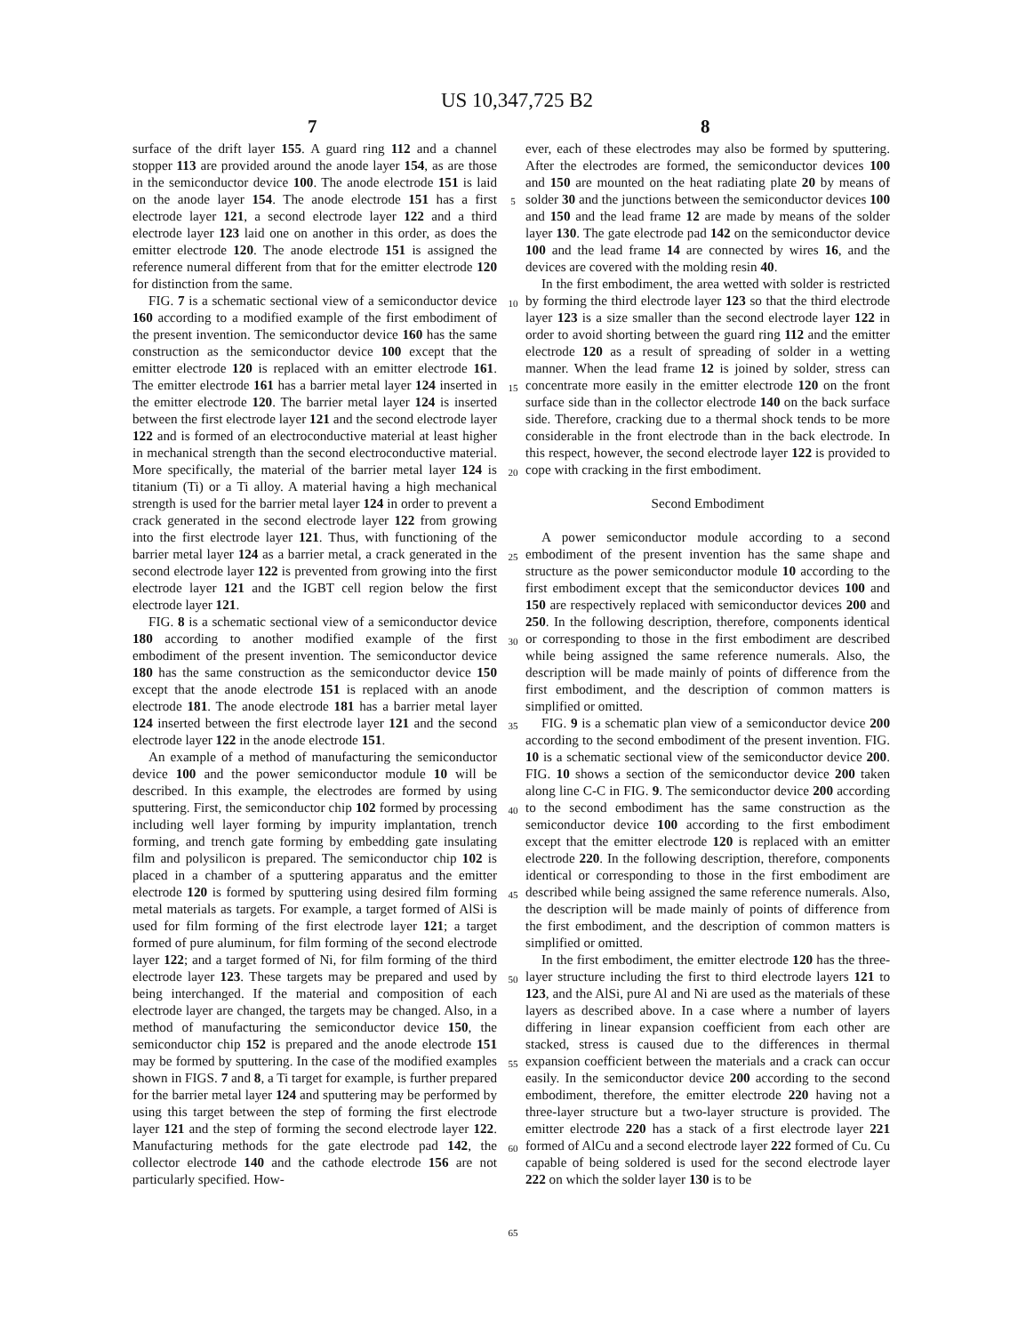US 10,347,725 B2
7 8
surface of the drift layer 155. A guard ring 112 and a channel stopper 113 are provided around the anode layer 154, as are those in the semiconductor device 100. The anode electrode 151 is laid on the anode layer 154. The anode electrode 151 has a first electrode layer 121, a second electrode layer 122 and a third electrode layer 123 laid one on another in this order, as does the emitter electrode 120. The anode electrode 151 is assigned the reference numeral different from that for the emitter electrode 120 for distinction from the same.
FIG. 7 is a schematic sectional view of a semiconductor device 160 according to a modified example of the first embodiment of the present invention. The semiconductor device 160 has the same construction as the semiconductor device 100 except that the emitter electrode 120 is replaced with an emitter electrode 161. The emitter electrode 161 has a barrier metal layer 124 inserted in the emitter electrode 120. The barrier metal layer 124 is inserted between the first electrode layer 121 and the second electrode layer 122 and is formed of an electroconductive material at least higher in mechanical strength than the second electroconductive material. More specifically, the material of the barrier metal layer 124 is titanium (Ti) or a Ti alloy. A material having a high mechanical strength is used for the barrier metal layer 124 in order to prevent a crack generated in the second electrode layer 122 from growing into the first electrode layer 121. Thus, with functioning of the barrier metal layer 124 as a barrier metal, a crack generated in the second electrode layer 122 is prevented from growing into the first electrode layer 121 and the IGBT cell region below the first electrode layer 121.
FIG. 8 is a schematic sectional view of a semiconductor device 180 according to another modified example of the first embodiment of the present invention. The semiconductor device 180 has the same construction as the semiconductor device 150 except that the anode electrode 151 is replaced with an anode electrode 181. The anode electrode 181 has a barrier metal layer 124 inserted between the first electrode layer 121 and the second electrode layer 122 in the anode electrode 151.
An example of a method of manufacturing the semiconductor device 100 and the power semiconductor module 10 will be described. In this example, the electrodes are formed by using sputtering. First, the semiconductor chip 102 formed by processing including well layer forming by impurity implantation, trench forming, and trench gate forming by embedding gate insulating film and polysilicon is prepared. The semiconductor chip 102 is placed in a chamber of a sputtering apparatus and the emitter electrode 120 is formed by sputtering using desired film forming metal materials as targets. For example, a target formed of AlSi is used for film forming of the first electrode layer 121; a target formed of pure aluminum, for film forming of the second electrode layer 122; and a target formed of Ni, for film forming of the third electrode layer 123. These targets may be prepared and used by being interchanged. If the material and composition of each electrode layer are changed, the targets may be changed. Also, in a method of manufacturing the semiconductor device 150, the semiconductor chip 152 is prepared and the anode electrode 151 may be formed by sputtering. In the case of the modified examples shown in FIGS. 7 and 8, a Ti target for example, is further prepared for the barrier metal layer 124 and sputtering may be performed by using this target between the step of forming the first electrode layer 121 and the step of forming the second electrode layer 122. Manufacturing methods for the gate electrode pad 142, the collector electrode 140 and the cathode electrode 156 are not particularly specified. How-
5
10
15
20
25
30
35
40
45
50
55
60
65
ever, each of these electrodes may also be formed by sputtering. After the electrodes are formed, the semiconductor devices 100 and 150 are mounted on the heat radiating plate 20 by means of solder 30 and the junctions between the semiconductor devices 100 and 150 and the lead frame 12 are made by means of the solder layer 130. The gate electrode pad 142 on the semiconductor device 100 and the lead frame 14 are connected by wires 16, and the devices are covered with the molding resin 40.
In the first embodiment, the area wetted with solder is restricted by forming the third electrode layer 123 so that the third electrode layer 123 is a size smaller than the second electrode layer 122 in order to avoid shorting between the guard ring 112 and the emitter electrode 120 as a result of spreading of solder in a wetting manner. When the lead frame 12 is joined by solder, stress can concentrate more easily in the emitter electrode 120 on the front surface side than in the collector electrode 140 on the back surface side. Therefore, cracking due to a thermal shock tends to be more considerable in the front electrode than in the back electrode. In this respect, however, the second electrode layer 122 is provided to cope with cracking in the first embodiment.
Second Embodiment
A power semiconductor module according to a second embodiment of the present invention has the same shape and structure as the power semiconductor module 10 according to the first embodiment except that the semiconductor devices 100 and 150 are respectively replaced with semiconductor devices 200 and 250. In the following description, therefore, components identical or corresponding to those in the first embodiment are described while being assigned the same reference numerals. Also, the description will be made mainly of points of difference from the first embodiment, and the description of common matters is simplified or omitted.
FIG. 9 is a schematic plan view of a semiconductor device 200 according to the second embodiment of the present invention. FIG. 10 is a schematic sectional view of the semiconductor device 200. FIG. 10 shows a section of the semiconductor device 200 taken along line C-C in FIG. 9. The semiconductor device 200 according to the second embodiment has the same construction as the semiconductor device 100 according to the first embodiment except that the emitter electrode 120 is replaced with an emitter electrode 220. In the following description, therefore, components identical or corresponding to those in the first embodiment are described while being assigned the same reference numerals. Also, the description will be made mainly of points of difference from the first embodiment, and the description of common matters is simplified or omitted.
In the first embodiment, the emitter electrode 120 has the three-layer structure including the first to third electrode layers 121 to 123, and the AlSi, pure Al and Ni are used as the materials of these layers as described above. In a case where a number of layers differing in linear expansion coefficient from each other are stacked, stress is caused due to the differences in thermal expansion coefficient between the materials and a crack can occur easily. In the semiconductor device 200 according to the second embodiment, therefore, the emitter electrode 220 having not a three-layer structure but a two-layer structure is provided. The emitter electrode 220 has a stack of a first electrode layer 221 formed of AlCu and a second electrode layer 222 formed of Cu. Cu capable of being soldered is used for the second electrode layer 222 on which the solder layer 130 is to be